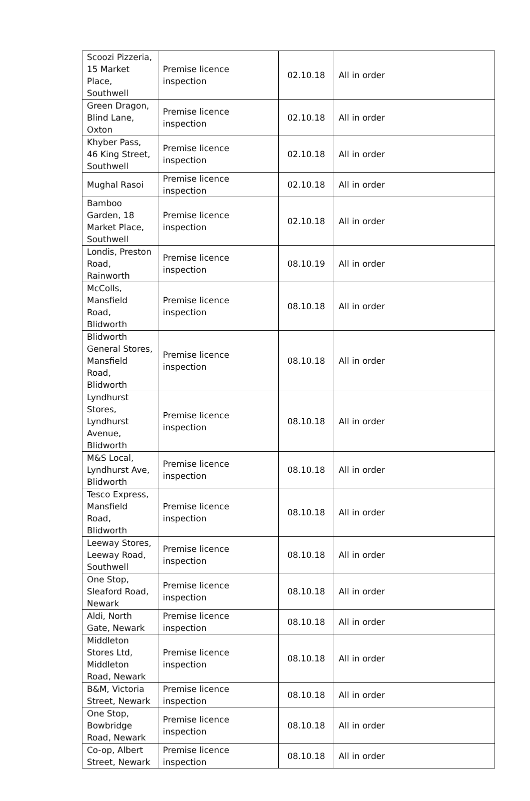| Scoozi Pizzeria, 15 Market Place, Southwell | Premise licence inspection | 02.10.18 | All in order |
| Green Dragon, Blind Lane, Oxton | Premise licence inspection | 02.10.18 | All in order |
| Khyber Pass, 46 King Street, Southwell | Premise licence inspection | 02.10.18 | All in order |
| Mughal Rasoi | Premise licence inspection | 02.10.18 | All in order |
| Bamboo Garden, 18 Market Place, Southwell | Premise licence inspection | 02.10.18 | All in order |
| Londis, Preston Road, Rainworth | Premise licence inspection | 08.10.19 | All in order |
| McColls, Mansfield Road, Blidworth | Premise licence inspection | 08.10.18 | All in order |
| Blidworth General Stores, Mansfield Road, Blidworth | Premise licence inspection | 08.10.18 | All in order |
| Lyndhurst Stores, Lyndhurst Avenue, Blidworth | Premise licence inspection | 08.10.18 | All in order |
| M&S Local, Lyndhurst Ave, Blidworth | Premise licence inspection | 08.10.18 | All in order |
| Tesco Express, Mansfield Road, Blidworth | Premise licence inspection | 08.10.18 | All in order |
| Leeway Stores, Leeway Road, Southwell | Premise licence inspection | 08.10.18 | All in order |
| One Stop, Sleaford Road, Newark | Premise licence inspection | 08.10.18 | All in order |
| Aldi, North Gate, Newark | Premise licence inspection | 08.10.18 | All in order |
| Middleton Stores Ltd, Middleton Road, Newark | Premise licence inspection | 08.10.18 | All in order |
| B&M, Victoria Street, Newark | Premise licence inspection | 08.10.18 | All in order |
| One Stop, Bowbridge Road, Newark | Premise licence inspection | 08.10.18 | All in order |
| Co-op, Albert Street, Newark | Premise licence inspection | 08.10.18 | All in order |